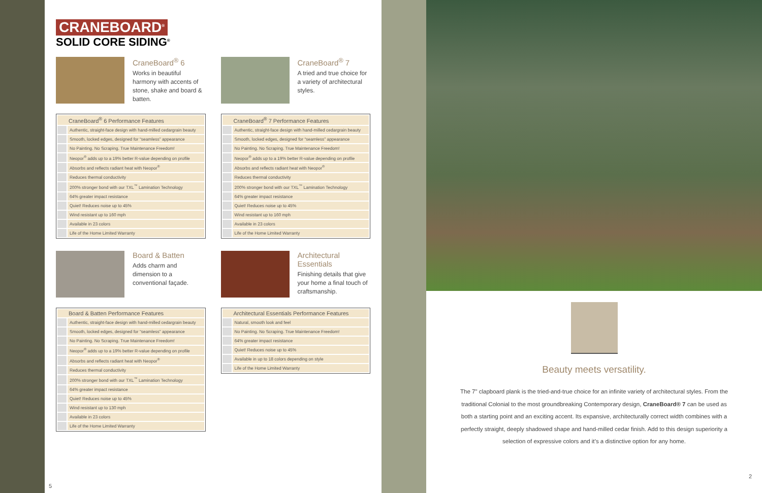CRANEBOARD<sup>®</sup>
SOLID CORE SIDING<sup>®</sup>
CraneBoard<sup>®</sup> 6
Works in beautiful harmony with accents of stone, shake and board & batten.
| CraneBoard<sup>®</sup> 6 Performance Features | |
| --- | --- |
| | Authentic, straight-face design with hand-milled cedargrain beauty |
| | Smooth, locked edges, designed for “seamless” appearance |
| | No Painting. No Scraping. True Maintenance Freedom! |
| | Neopor<sup>®</sup> adds up to a 19% better R-value depending on profile |
| | Absorbs and reflects radiant heat with Neopor<sup>®</sup> |
| | Reduces thermal conductivity |
| | 200% stronger bond with our TXL<sup>™</sup> Lamination Technology |
| | 64% greater impact resistance |
| | Quiet! Reduces noise up to 45% |
| | Wind resistant up to 160 mph |
| | Available in 23 colors |
| | Life of the Home Limited Warranty |
CraneBoard<sup>®</sup> 7
A tried and true choice for a variety of architectural styles.
| CraneBoard<sup>®</sup> 7 Performance Features | |
| --- | --- |
| | Authentic, straight-face design with hand-milled cedargrain beauty |
| | Smooth, locked edges, designed for “seamless” appearance |
| | No Painting. No Scraping. True Maintenance Freedom! |
| | Neopor<sup>®</sup> adds up to a 19% better R-value depending on profile |
| | Absorbs and reflects radiant heat with Neopor<sup>®</sup> |
| | Reduces thermal conductivity |
| | 200% stronger bond with our TXL<sup>™</sup> Lamination Technology |
| | 64% greater impact resistance |
| | Quiet! Reduces noise up to 45% |
| | Wind resistant up to 160 mph |
| | Available in 23 colors |
| | Life of the Home Limited Warranty |
Board & Batten
Adds charm and dimension to a conventional façade.
| Board & Batten Performance Features | |
| --- | --- |
| | Authentic, straight-face design with hand-milled cedargrain beauty |
| | Smooth, locked edges, designed for “seamless” appearance |
| | No Painting. No Scraping. True Maintenance Freedom! |
| | Neopor<sup>®</sup> adds up to a 19% better R-value depending on profile |
| | Absorbs and reflects radiant heat with Neopor<sup>®</sup> |
| | Reduces thermal conductivity |
| | 200% stronger bond with our TXL<sup>™</sup> Lamination Technology |
| | 64% greater impact resistance |
| | Quiet! Reduces noise up to 45% |
| | Wind resistant up to 130 mph |
| | Available in 23 colors |
| | Life of the Home Limited Warranty |
Architectural Essentials
Finishing details that give your home a final touch of craftsmanship.
| Architectural Essentials Performance Features | |
| --- | --- |
| | Natural, smooth look and feel |
| | No Painting. No Scraping. True Maintenance Freedom! |
| | 64% greater impact resistance |
| | Quiet! Reduces noise up to 45% |
| | Available in up to 18 colors depending on style |
| | Life of the Home Limited Warranty |
5
Beauty meets versatility.
The 7" clapboard plank is the tried-and-true choice for an infinite variety of architectural styles. From the traditional Colonial to the most groundbreaking Contemporary design, CraneBoard® 7 can be used as both a starting point and an exciting accent. Its expansive, architecturally correct width combines with a perfectly straight, deeply shadowed shape and hand-milled cedar finish. Add to this design superiority a selection of expressive colors and it’s a distinctive option for any home.
2